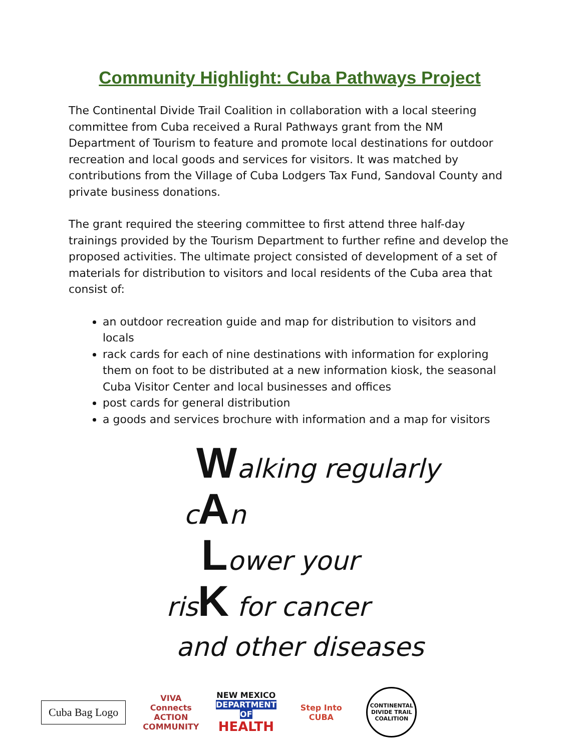Community Highlight: Cuba Pathways Project
The Continental Divide Trail Coalition in collaboration with a local steering committee from Cuba received a Rural Pathways grant from the NM Department of Tourism to feature and promote local destinations for outdoor recreation and local goods and services for visitors. It was matched by contributions from the Village of Cuba Lodgers Tax Fund, Sandoval County and private business donations.
The grant required the steering committee to first attend three half-day trainings provided by the Tourism Department to further refine and develop the proposed activities. The ultimate project consisted of development of a set of materials for distribution to visitors and local residents of the Cuba area that consist of:
an outdoor recreation guide and map for distribution to visitors and locals
rack cards for each of nine destinations with information for exploring them on foot to be distributed at a new information kiosk, the seasonal Cuba Visitor Center and local businesses and offices
post cards for general distribution
a goods and services brochure with information and a map for visitors
Walking regularly
cAn
Lower your
risK for cancer
and other diseases
Cuba Bag Logo
VIVA Connects ACTION COMMUNITY
NEW MEXICO
DEPARTMENT OF
HEALTH
Step Into CUBA
CONTINENTAL DIVIDE TRAIL COALITION